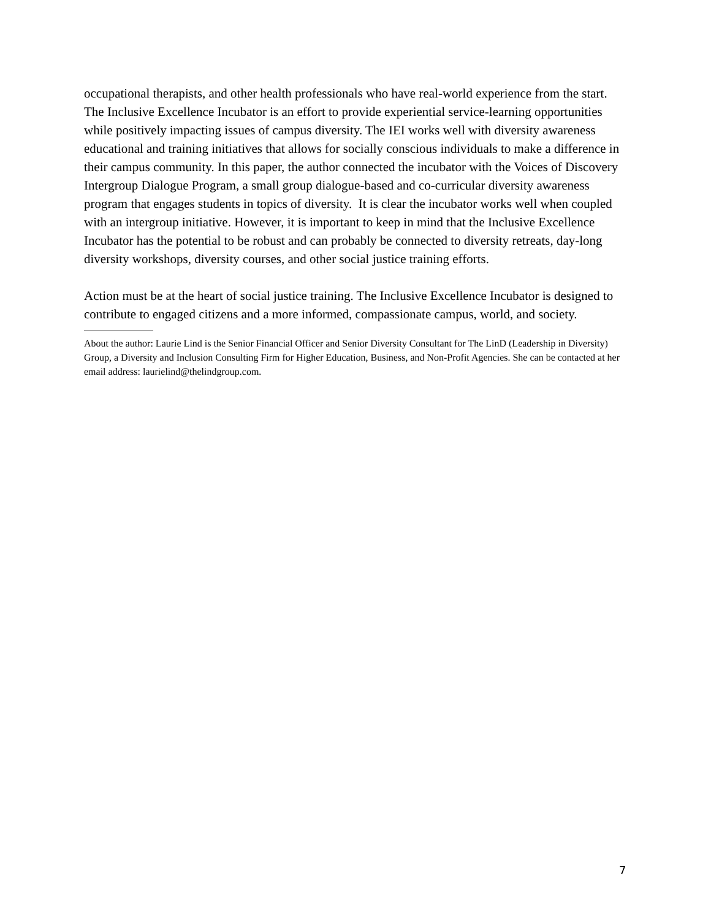occupational therapists, and other health professionals who have real-world experience from the start. The Inclusive Excellence Incubator is an effort to provide experiential service-learning opportunities while positively impacting issues of campus diversity. The IEI works well with diversity awareness educational and training initiatives that allows for socially conscious individuals to make a difference in their campus community. In this paper, the author connected the incubator with the Voices of Discovery Intergroup Dialogue Program, a small group dialogue-based and co-curricular diversity awareness program that engages students in topics of diversity. It is clear the incubator works well when coupled with an intergroup initiative. However, it is important to keep in mind that the Inclusive Excellence Incubator has the potential to be robust and can probably be connected to diversity retreats, day-long diversity workshops, diversity courses, and other social justice training efforts.
Action must be at the heart of social justice training. The Inclusive Excellence Incubator is designed to contribute to engaged citizens and a more informed, compassionate campus, world, and society.
About the author: Laurie Lind is the Senior Financial Officer and Senior Diversity Consultant for The LinD (Leadership in Diversity) Group, a Diversity and Inclusion Consulting Firm for Higher Education, Business, and Non-Profit Agencies. She can be contacted at her email address: laurielind@thelindgroup.com.
7